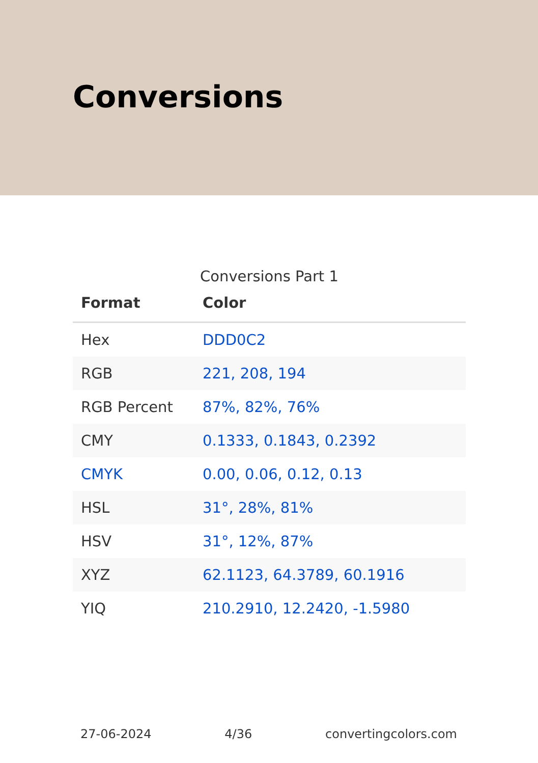Conversions
Conversions Part 1
| Format | Color |
| --- | --- |
| Hex | DDD0C2 |
| RGB | 221, 208, 194 |
| RGB Percent | 87%, 82%, 76% |
| CMY | 0.1333, 0.1843, 0.2392 |
| CMYK | 0.00, 0.06, 0.12, 0.13 |
| HSL | 31°, 28%, 81% |
| HSV | 31°, 12%, 87% |
| XYZ | 62.1123, 64.3789, 60.1916 |
| YIQ | 210.2910, 12.2420, -1.5980 |
27-06-2024 4/36 convertingcolors.com